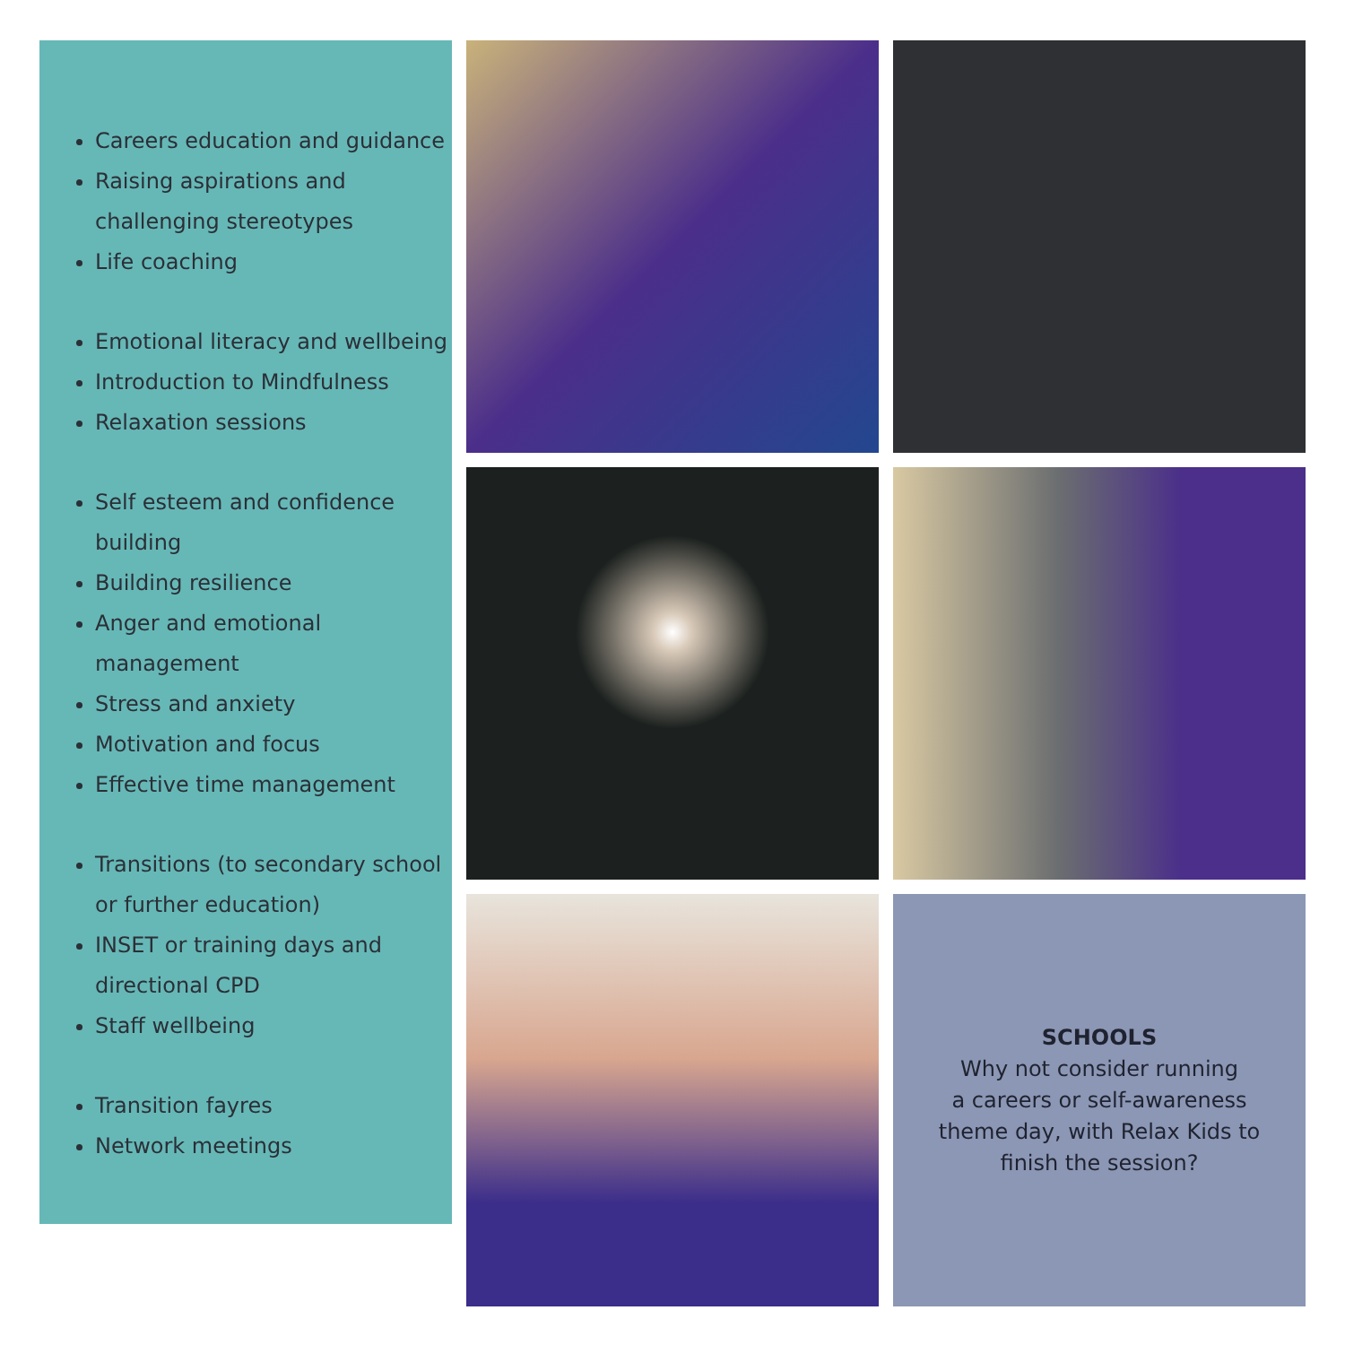Careers education and guidance
Raising aspirations and challenging stereotypes
Life coaching
Emotional literacy and wellbeing
Introduction to Mindfulness
Relaxation sessions
Self esteem and confidence building
Building resilience
Anger and emotional management
Stress and anxiety
Motivation and focus
Effective time management
Transitions (to secondary school or further education)
INSET or training days and directional CPD
Staff wellbeing
Transition fayres
Network meetings
SCHOOLS
Why not consider running
a careers or self-awareness
theme day, with Relax Kids to
finish the session?